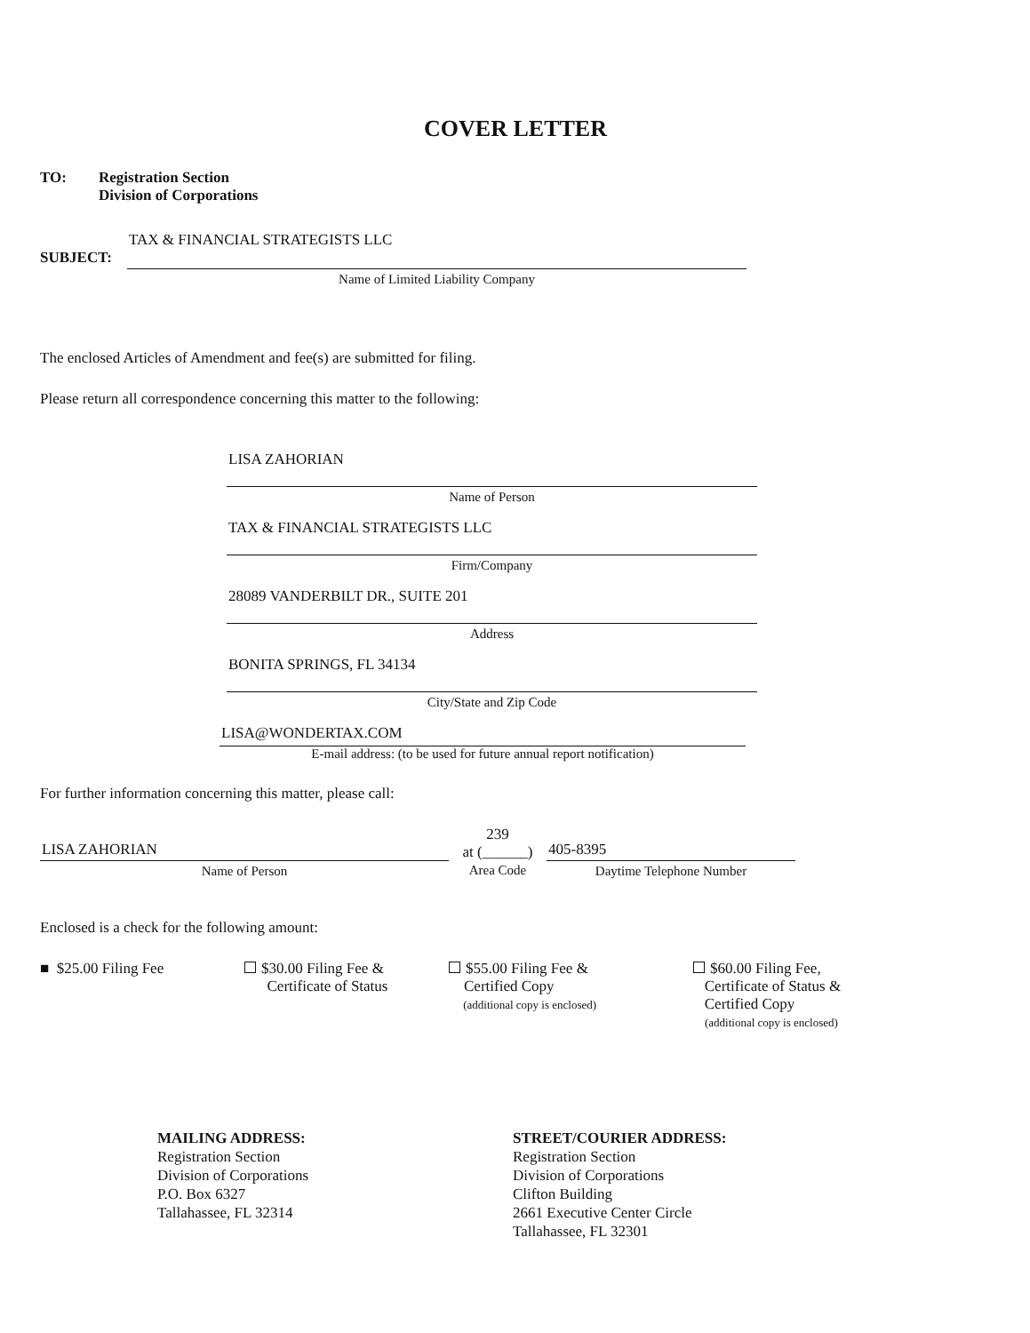COVER LETTER
TO: Registration Section
Division of Corporations
SUBJECT:
TAX & FINANCIAL STRATEGISTS LLC
Name of Limited Liability Company
The enclosed Articles of Amendment and fee(s) are submitted for filing.
Please return all correspondence concerning this matter to the following:
LISA ZAHORIAN
Name of Person
TAX & FINANCIAL STRATEGISTS LLC
Firm/Company
28089 VANDERBILT DR., SUITE 201
Address
BONITA SPRINGS, FL 34134
City/State and Zip Code
LISA@WONDERTAX.COM
E-mail address: (to be used for future annual report notification)
For further information concerning this matter, please call:
LISA ZAHORIAN
Name of Person
239
at (______)
Area Code
405-8395
Daytime Telephone Number
Enclosed is a check for the following amount:
■ $25.00 Filing Fee $30.00 Filing Fee &
Certificate of Status
$55.00 Filing Fee &
Certified Copy
(additional copy is enclosed)
$60.00 Filing Fee,
Certificate of Status &
Certified Copy
(additional copy is enclosed)
MAILING ADDRESS:
Registration Section
Division of Corporations
P.O. Box 6327
Tallahassee, FL 32314
STREET/COURIER ADDRESS:
Registration Section
Division of Corporations
Clifton Building
2661 Executive Center Circle
Tallahassee, FL 32301